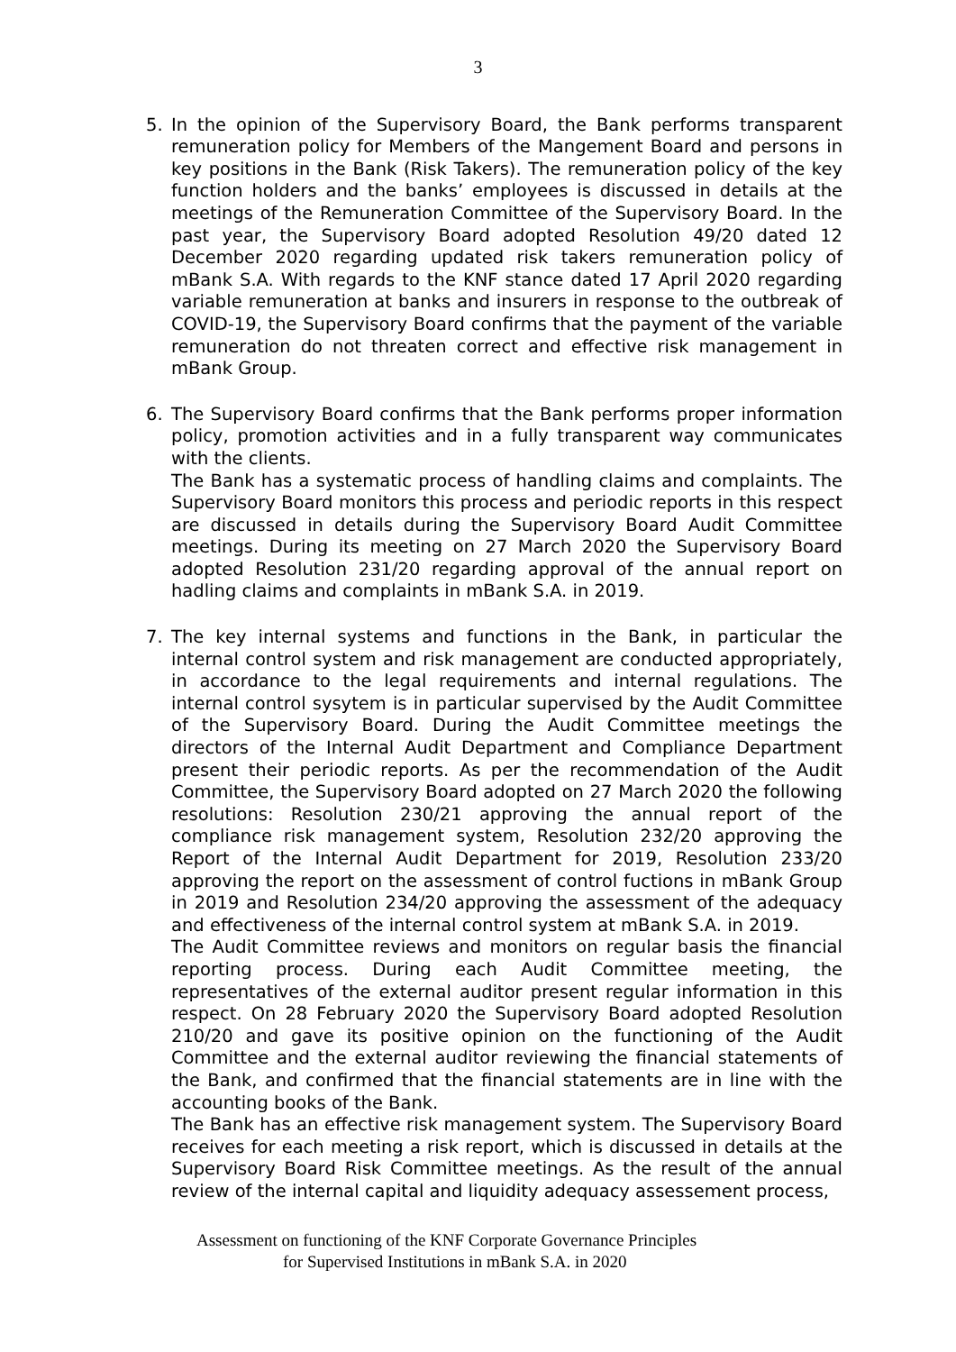3
5. In the opinion of the Supervisory Board, the Bank performs transparent remuneration policy for Members of the Mangement Board and persons in key positions in the Bank (Risk Takers). The remuneration policy of the key function holders and the banks’ employees is discussed in details at the meetings of the Remuneration Committee of the Supervisory Board. In the past year, the Supervisory Board adopted Resolution 49/20 dated 12 December 2020 regarding updated risk takers remuneration policy of mBank S.A. With regards to the KNF stance dated 17 April 2020 regarding variable remuneration at banks and insurers in response to the outbreak of COVID-19, the Supervisory Board confirms that the payment of the variable remuneration do not threaten correct and effective risk management in mBank Group.
6. The Supervisory Board confirms that the Bank performs proper information policy, promotion activities and in a fully transparent way communicates with the clients.
The Bank has a systematic process of handling claims and complaints. The Supervisory Board monitors this process and periodic reports in this respect are discussed in details during the Supervisory Board Audit Committee meetings. During its meeting on 27 March 2020 the Supervisory Board adopted Resolution 231/20 regarding approval of the annual report on hadling claims and complaints in mBank S.A. in 2019.
7. The key internal systems and functions in the Bank, in particular the internal control system and risk management are conducted appropriately, in accordance to the legal requirements and internal regulations. The internal control sysytem is in particular supervised by the Audit Committee of the Supervisory Board. During the Audit Committee meetings the directors of the Internal Audit Department and Compliance Department present their periodic reports. As per the recommendation of the Audit Committee, the Supervisory Board adopted on 27 March 2020 the following resolutions: Resolution 230/21 approving the annual report of the compliance risk management system, Resolution 232/20 approving the Report of the Internal Audit Department for 2019, Resolution 233/20 approving the report on the assessment of control fuctions in mBank Group in 2019 and Resolution 234/20 approving the assessment of the adequacy and effectiveness of the internal control system at mBank S.A. in 2019.
The Audit Committee reviews and monitors on regular basis the financial reporting process. During each Audit Committee meeting, the representatives of the external auditor present regular information in this respect. On 28 February 2020 the Supervisory Board adopted Resolution 210/20 and gave its positive opinion on the functioning of the Audit Committee and the external auditor reviewing the financial statements of the Bank, and confirmed that the financial statements are in line with the accounting books of the Bank.
The Bank has an effective risk management system. The Supervisory Board receives for each meeting a risk report, which is discussed in details at the Supervisory Board Risk Committee meetings. As the result of the annual review of the internal capital and liquidity adequacy assessement process,
Assessment on functioning of the KNF Corporate Governance Principles
for Supervised Institutions in mBank S.A. in 2020